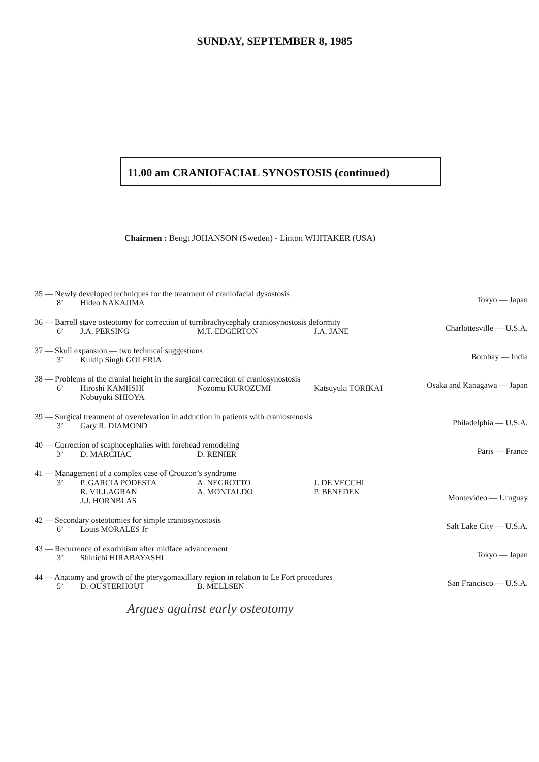SUNDAY, SEPTEMBER 8, 1985
11.00 am CRANIOFACIAL SYNOSTOSIS (continued)
Chairmen : Bengt JOHANSON (Sweden) - Linton WHITAKER (USA)
35 — Newly developed techniques for the treatment of craniofacial dysostosis
8’ Hideo NAKAJIMA
Tokyo — Japan
36 — Barrell stave osteotomy for correction of turribrachycephaly craniosynostosis deformity
6’ J.A. PERSING M.T. EDGERTON J.A. JANE
Charlottesville — U.S.A.
37 — Skull expansion — two technical suggestions
3’ Kuldip Singh GOLERIA
Bombay — India
38 — Problems of the cranial height in the surgical correction of craniosynostosis
6’ Hiroshi KAMIISHI Nozomu KUROZUMI Katsuyuki TORIKAI Nobuyuki SHIOYA
Osaka and Kanagawa — Japan
39 — Surgical treatment of overelevation in adduction in patients with craniostenosis
3’ Gary R. DIAMOND
Philadelphia — U.S.A.
40 — Correction of scaphocephalies with forehead remodeling
3’ D. MARCHAC D. RENIER
Paris — France
41 — Management of a complex case of Crouzon’s syndrome
3’ P. GARCIA PODESTA A. NEGROTTO J. DE VECCHI R. VILLAGRAN A. MONTALDO P. BENEDEK J.J. HORNBLAS
Montevideo — Uruguay
42 — Secondary osteotomies for simple craniosynostosis
6’ Louis MORALES Jr
Salt Lake City — U.S.A.
43 — Recurrence of exorbitism after midface advancement
3’ Shinichi HIRABAYASHI
Tokyo — Japan
44 — Anatomy and growth of the pterygomaxillary region in relation to Le Fort procedures
5’ D. OUSTERHOUT B. MELLSEN
San Francisco — U.S.A.
Argues against early osteotomy